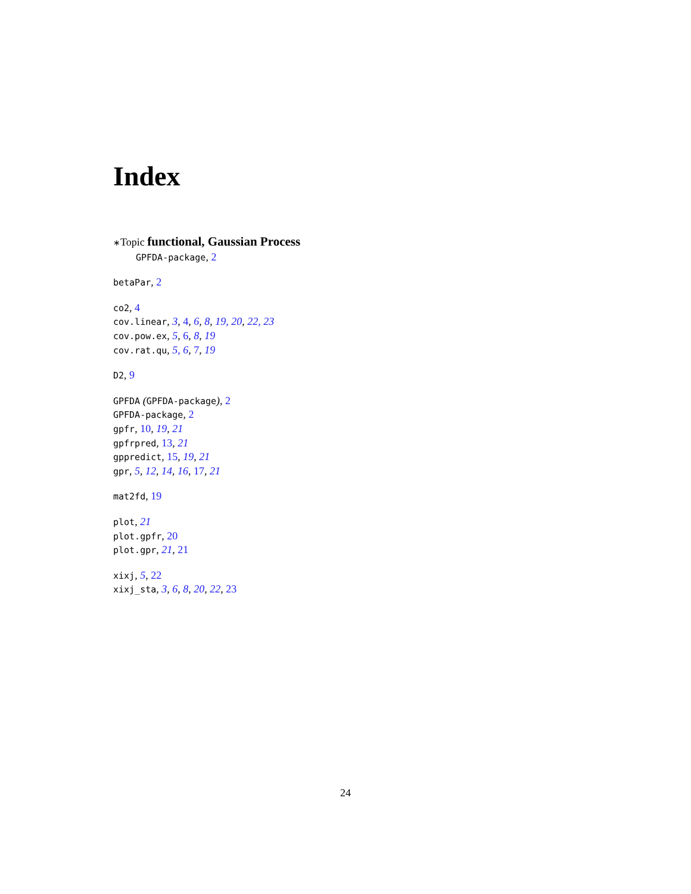Index
∗Topic functional, Gaussian Process
GPFDA-package, 2
betaPar, 2
co2, 4
cov.linear, 3, 4, 6, 8, 19, 20, 22, 23
cov.pow.ex, 5, 6, 8, 19
cov.rat.qu, 5, 6, 7, 19
D2, 9
GPFDA (GPFDA-package), 2
GPFDA-package, 2
gpfr, 10, 19, 21
gpfrpred, 13, 21
gppredict, 15, 19, 21
gpr, 5, 12, 14, 16, 17, 21
mat2fd, 19
plot, 21
plot.gpfr, 20
plot.gpr, 21, 21
xixj, 5, 22
xixj_sta, 3, 6, 8, 20, 22, 23
24